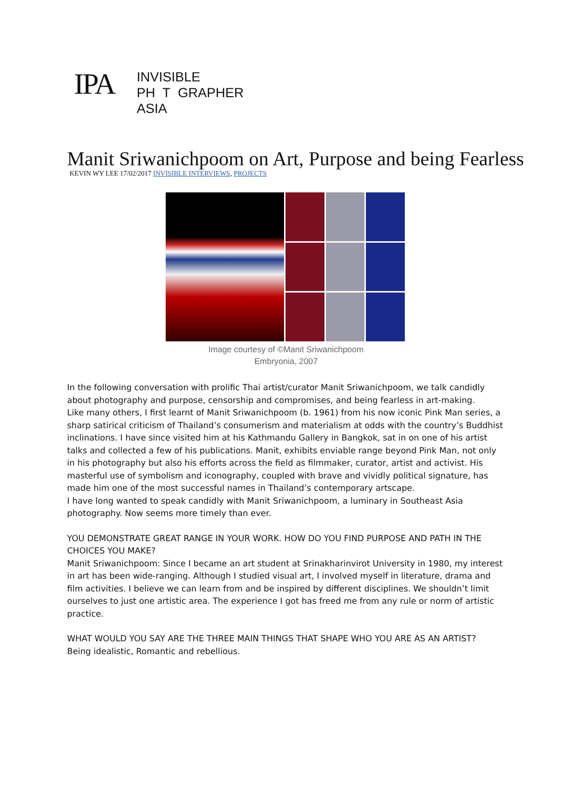IPA
INVISIBLE
PH T GRAPHER
ASIA
Manit Sriwanichpoom on Art, Purpose and being Fearless
KEVIN WY LEE 17/02/2017 INVISIBLE INTERVIEWS, PROJECTS
Image courtesy of ©Manit Sriwanichpoom
Embryonia, 2007
In the following conversation with prolific Thai artist/curator Manit Sriwanichpoom, we talk candidly about photography and purpose, censorship and compromises, and being fearless in art-making.
Like many others, I first learnt of Manit Sriwanichpoom (b. 1961) from his now iconic Pink Man series, a sharp satirical criticism of Thailand’s consumerism and materialism at odds with the country’s Buddhist inclinations. I have since visited him at his Kathmandu Gallery in Bangkok, sat in on one of his artist talks and collected a few of his publications. Manit, exhibits enviable range beyond Pink Man, not only in his photography but also his efforts across the field as filmmaker, curator, artist and activist. His masterful use of symbolism and iconography, coupled with brave and vividly political signature, has made him one of the most successful names in Thailand’s contemporary artscape.
I have long wanted to speak candidly with Manit Sriwanichpoom, a luminary in Southeast Asia photography. Now seems more timely than ever.
YOU DEMONSTRATE GREAT RANGE IN YOUR WORK. HOW DO YOU FIND PURPOSE AND PATH IN THE CHOICES YOU MAKE?
Manit Sriwanichpoom: Since I became an art student at Srinakharinvirot University in 1980, my interest in art has been wide-ranging. Although I studied visual art, I involved myself in literature, drama and film activities. I believe we can learn from and be inspired by different disciplines. We shouldn’t limit ourselves to just one artistic area. The experience I got has freed me from any rule or norm of artistic practice.
WHAT WOULD YOU SAY ARE THE THREE MAIN THINGS THAT SHAPE WHO YOU ARE AS AN ARTIST?
Being idealistic, Romantic and rebellious.